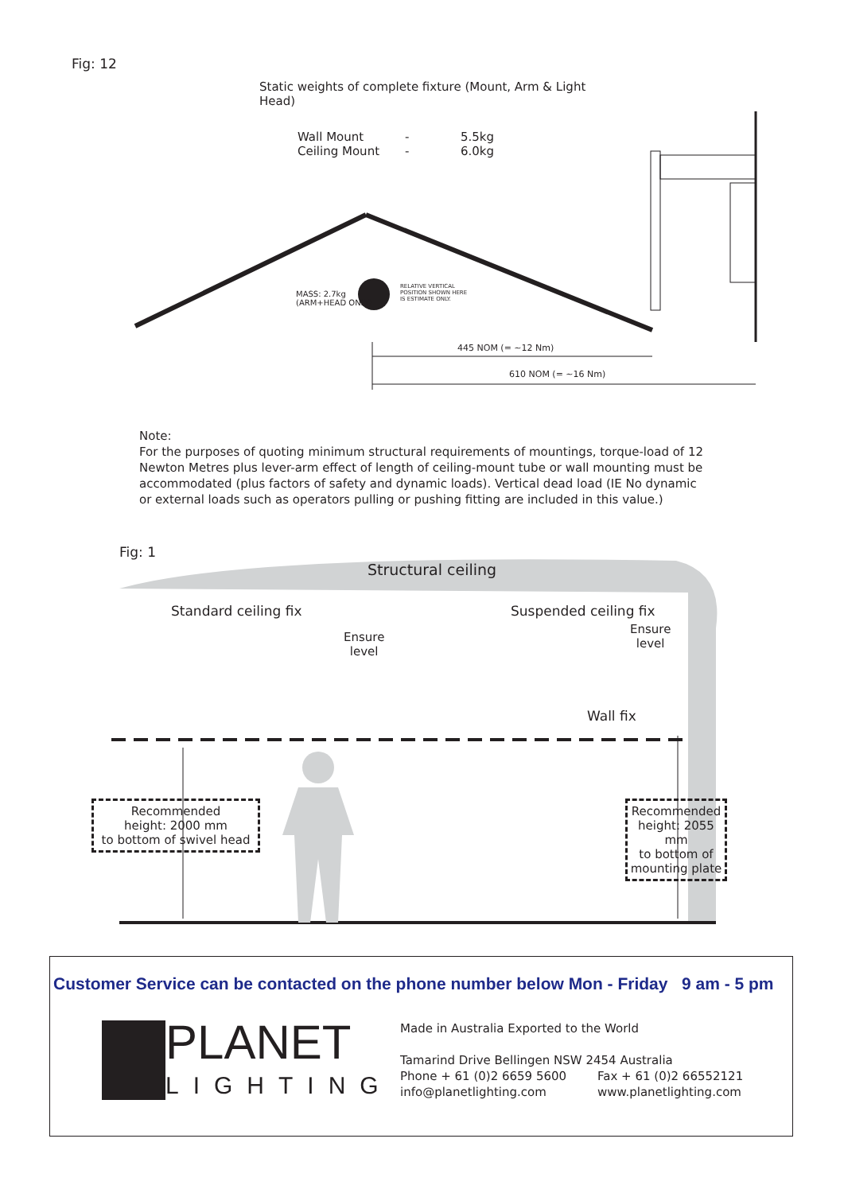Fig: 12
Static weights of complete fixture (Mount, Arm & Light Head)
Wall Mount - 5.5kg
Ceiling Mount - 6.0kg
MASS: 2.7kg
(ARM+HEAD ONLY)
RELATIVE VERTICAL
POSITION SHOWN HERE
IS ESTIMATE ONLY.
445 NOM (= ~12 Nm)
610 NOM (= ~16 Nm)
Note:
For the purposes of quoting minimum structural requirements of mountings, torque-load of 12 Newton Metres plus lever-arm effect of length of ceiling-mount tube or wall mounting must be accommodated (plus factors of safety and dynamic loads). Vertical dead load (IE No dynamic or external loads such as operators pulling or pushing fitting are included in this value.)
Fig: 1
Structural ceiling
Standard ceiling fix Suspended ceiling fix
Ensure
level
Ensure
level
Wall fix
Recommended
height: 2000 mm
to bottom of swivel head
Recommended
height: 2055 mm
to bottom of
mounting plate
Customer Service can be contacted on the phone number below Mon - Friday 9 am - 5 pm
PLANET
LIGHTING
Made in Australia Exported to the World
Tamarind Drive Bellingen NSW 2454 Australia
Phone + 61 (0)2 6659 5600 Fax + 61 (0)2 66552121
info@planetlighting.com www.planetlighting.com